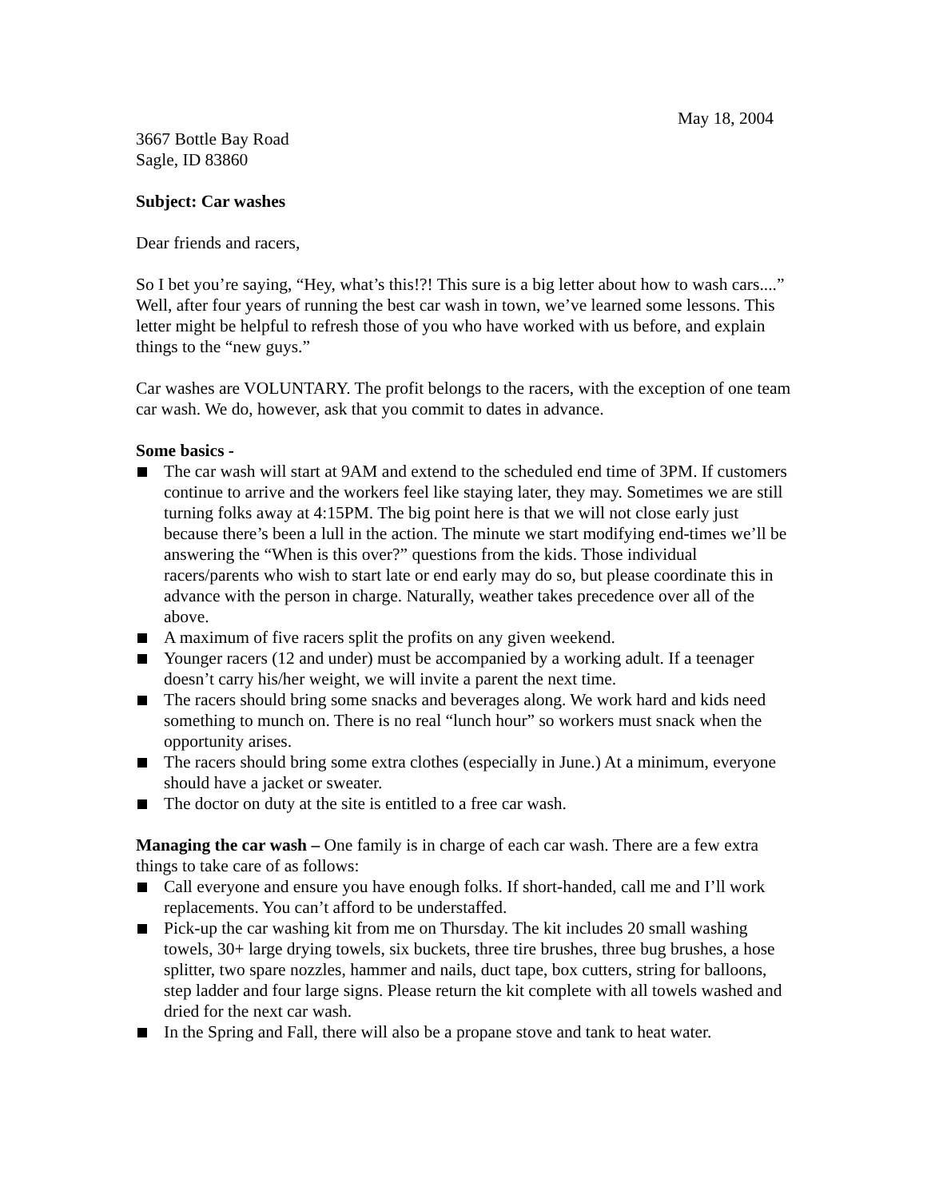May 18, 2004
3667 Bottle Bay Road
Sagle, ID 83860
Subject: Car washes
Dear friends and racers,
So I bet you’re saying, “Hey, what’s this!?! This sure is a big letter about how to wash cars....” Well, after four years of running the best car wash in town, we’ve learned some lessons. This letter might be helpful to refresh those of you who have worked with us before, and explain things to the “new guys.”
Car washes are VOLUNTARY. The profit belongs to the racers, with the exception of one team car wash. We do, however, ask that you commit to dates in advance.
Some basics -
The car wash will start at 9AM and extend to the scheduled end time of 3PM. If customers continue to arrive and the workers feel like staying later, they may. Sometimes we are still turning folks away at 4:15PM. The big point here is that we will not close early just because there’s been a lull in the action. The minute we start modifying end-times we’ll be answering the “When is this over?” questions from the kids. Those individual racers/parents who wish to start late or end early may do so, but please coordinate this in advance with the person in charge. Naturally, weather takes precedence over all of the above.
A maximum of five racers split the profits on any given weekend.
Younger racers (12 and under) must be accompanied by a working adult. If a teenager doesn’t carry his/her weight, we will invite a parent the next time.
The racers should bring some snacks and beverages along. We work hard and kids need something to munch on. There is no real “lunch hour” so workers must snack when the opportunity arises.
The racers should bring some extra clothes (especially in June.) At a minimum, everyone should have a jacket or sweater.
The doctor on duty at the site is entitled to a free car wash.
Managing the car wash – One family is in charge of each car wash. There are a few extra things to take care of as follows:
Call everyone and ensure you have enough folks. If short-handed, call me and I’ll work replacements. You can’t afford to be understaffed.
Pick-up the car washing kit from me on Thursday. The kit includes 20 small washing towels, 30+ large drying towels, six buckets, three tire brushes, three bug brushes, a hose splitter, two spare nozzles, hammer and nails, duct tape, box cutters, string for balloons, step ladder and four large signs. Please return the kit complete with all towels washed and dried for the next car wash.
In the Spring and Fall, there will also be a propane stove and tank to heat water.